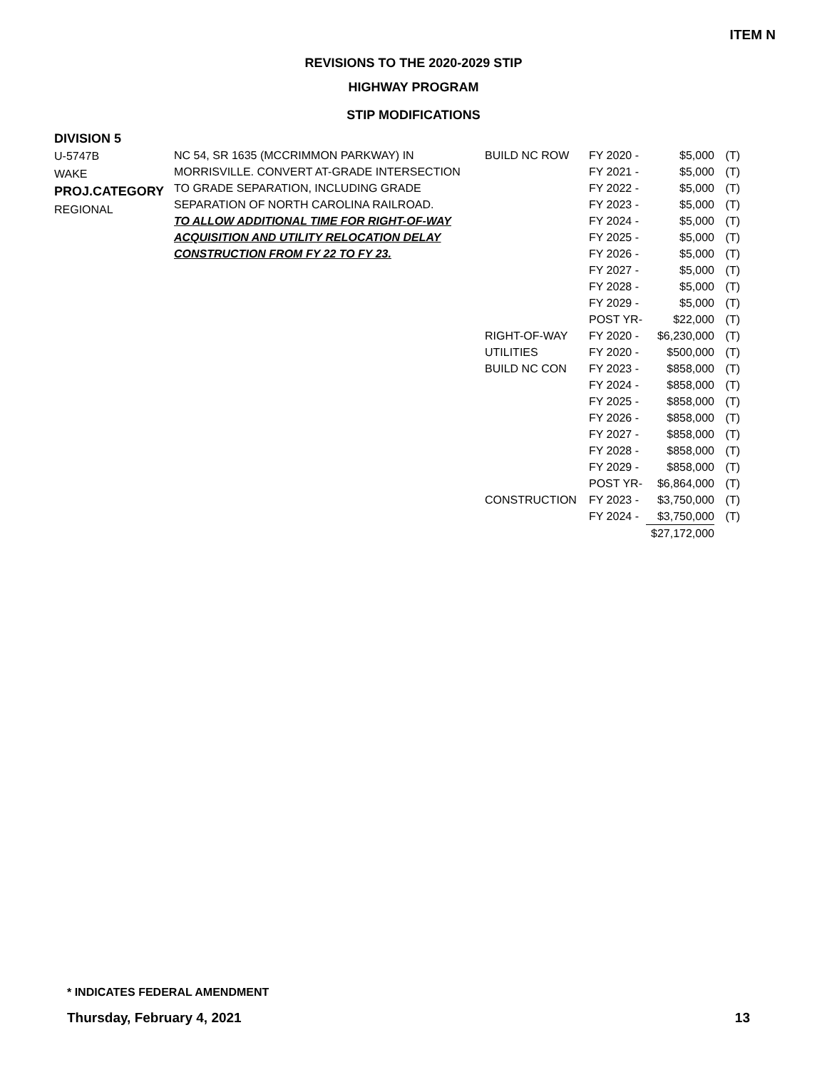ITEM N
REVISIONS TO THE 2020-2029 STIP
HIGHWAY PROGRAM
STIP MODIFICATIONS
DIVISION 5
U-5747B
WAKE
PROJ.CATEGORY
REGIONAL
NC 54, SR 1635 (MCCRIMMON PARKWAY) IN
MORRISVILLE. CONVERT AT-GRADE INTERSECTION
TO GRADE SEPARATION, INCLUDING GRADE
SEPARATION OF NORTH CAROLINA RAILROAD.
TO ALLOW ADDITIONAL TIME FOR RIGHT-OF-WAY
ACQUISITION AND UTILITY RELOCATION DELAY
CONSTRUCTION FROM FY 22 TO FY 23.
| BUILD NC ROW | FY 2020 - | $5,000 | (T) |
| | FY 2021 - | $5,000 | (T) |
| | FY 2022 - | $5,000 | (T) |
| | FY 2023 - | $5,000 | (T) |
| | FY 2024 - | $5,000 | (T) |
| | FY 2025 - | $5,000 | (T) |
| | FY 2026 - | $5,000 | (T) |
| | FY 2027 - | $5,000 | (T) |
| | FY 2028 - | $5,000 | (T) |
| | FY 2029 - | $5,000 | (T) |
| | POST YR- | $22,000 | (T) |
| RIGHT-OF-WAY | FY 2020 - | $6,230,000 | (T) |
| UTILITIES | FY 2020 - | $500,000 | (T) |
| BUILD NC CON | FY 2023 - | $858,000 | (T) |
| | FY 2024 - | $858,000 | (T) |
| | FY 2025 - | $858,000 | (T) |
| | FY 2026 - | $858,000 | (T) |
| | FY 2027 - | $858,000 | (T) |
| | FY 2028 - | $858,000 | (T) |
| | FY 2029 - | $858,000 | (T) |
| | POST YR- | $6,864,000 | (T) |
| CONSTRUCTION | FY 2023 - | $3,750,000 | (T) |
| | FY 2024 - | $3,750,000 | (T) |
| | | $27,172,000 | |
* INDICATES FEDERAL AMENDMENT
Thursday, February 4, 2021 13